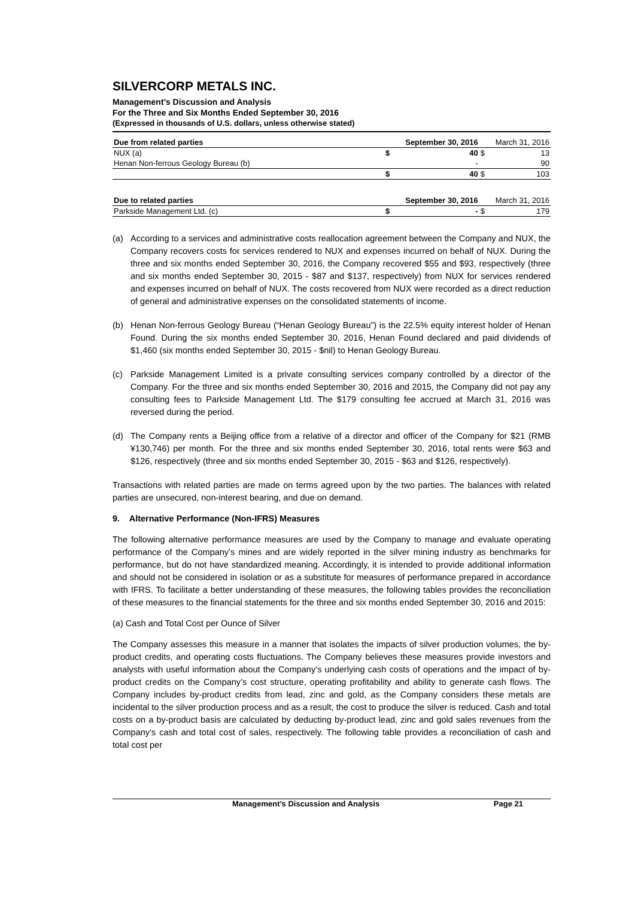SILVERCORP METALS INC.
Management’s Discussion and Analysis
For the Three and Six Months Ended September 30, 2016
(Expressed in thousands of U.S. dollars, unless otherwise stated)
| Due from related parties | September 30, 2016 | | March 31, 2016 | |
| NUX (a) | $ | 40 | $ | 13 |
| Henan Non-ferrous Geology Bureau (b) | | - | | 90 |
| | $ | 40 | $ | 103 |
| Due to related parties | September 30, 2016 | | March 31, 2016 | |
| Parkside Management Ltd. (c) | $ | - | $ | 179 |
(a) According to a services and administrative costs reallocation agreement between the Company and NUX, the Company recovers costs for services rendered to NUX and expenses incurred on behalf of NUX. During the three and six months ended September 30, 2016, the Company recovered $55 and $93, respectively (three and six months ended September 30, 2015 - $87 and $137, respectively) from NUX for services rendered and expenses incurred on behalf of NUX. The costs recovered from NUX were recorded as a direct reduction of general and administrative expenses on the consolidated statements of income.
(b) Henan Non-ferrous Geology Bureau (“Henan Geology Bureau”) is the 22.5% equity interest holder of Henan Found. During the six months ended September 30, 2016, Henan Found declared and paid dividends of $1,460 (six months ended September 30, 2015 - $nil) to Henan Geology Bureau.
(c) Parkside Management Limited is a private consulting services company controlled by a director of the Company. For the three and six months ended September 30, 2016 and 2015, the Company did not pay any consulting fees to Parkside Management Ltd. The $179 consulting fee accrued at March 31, 2016 was reversed during the period.
(d) The Company rents a Beijing office from a relative of a director and officer of the Company for $21 (RMB ¥130,746) per month. For the three and six months ended September 30, 2016, total rents were $63 and $126, respectively (three and six months ended September 30, 2015 - $63 and $126, respectively).
Transactions with related parties are made on terms agreed upon by the two parties. The balances with related parties are unsecured, non-interest bearing, and due on demand.
9. Alternative Performance (Non-IFRS) Measures
The following alternative performance measures are used by the Company to manage and evaluate operating performance of the Company’s mines and are widely reported in the silver mining industry as benchmarks for performance, but do not have standardized meaning. Accordingly, it is intended to provide additional information and should not be considered in isolation or as a substitute for measures of performance prepared in accordance with IFRS. To facilitate a better understanding of these measures, the following tables provides the reconciliation of these measures to the financial statements for the three and six months ended September 30, 2016 and 2015:
(a) Cash and Total Cost per Ounce of Silver
The Company assesses this measure in a manner that isolates the impacts of silver production volumes, the by-product credits, and operating costs fluctuations. The Company believes these measures provide investors and analysts with useful information about the Company’s underlying cash costs of operations and the impact of by-product credits on the Company’s cost structure, operating profitability and ability to generate cash flows. The Company includes by-product credits from lead, zinc and gold, as the Company considers these metals are incidental to the silver production process and as a result, the cost to produce the silver is reduced. Cash and total costs on a by-product basis are calculated by deducting by-product lead, zinc and gold sales revenues from the Company’s cash and total cost of sales, respectively. The following table provides a reconciliation of cash and total cost per
Management’s Discussion and Analysis Page 21